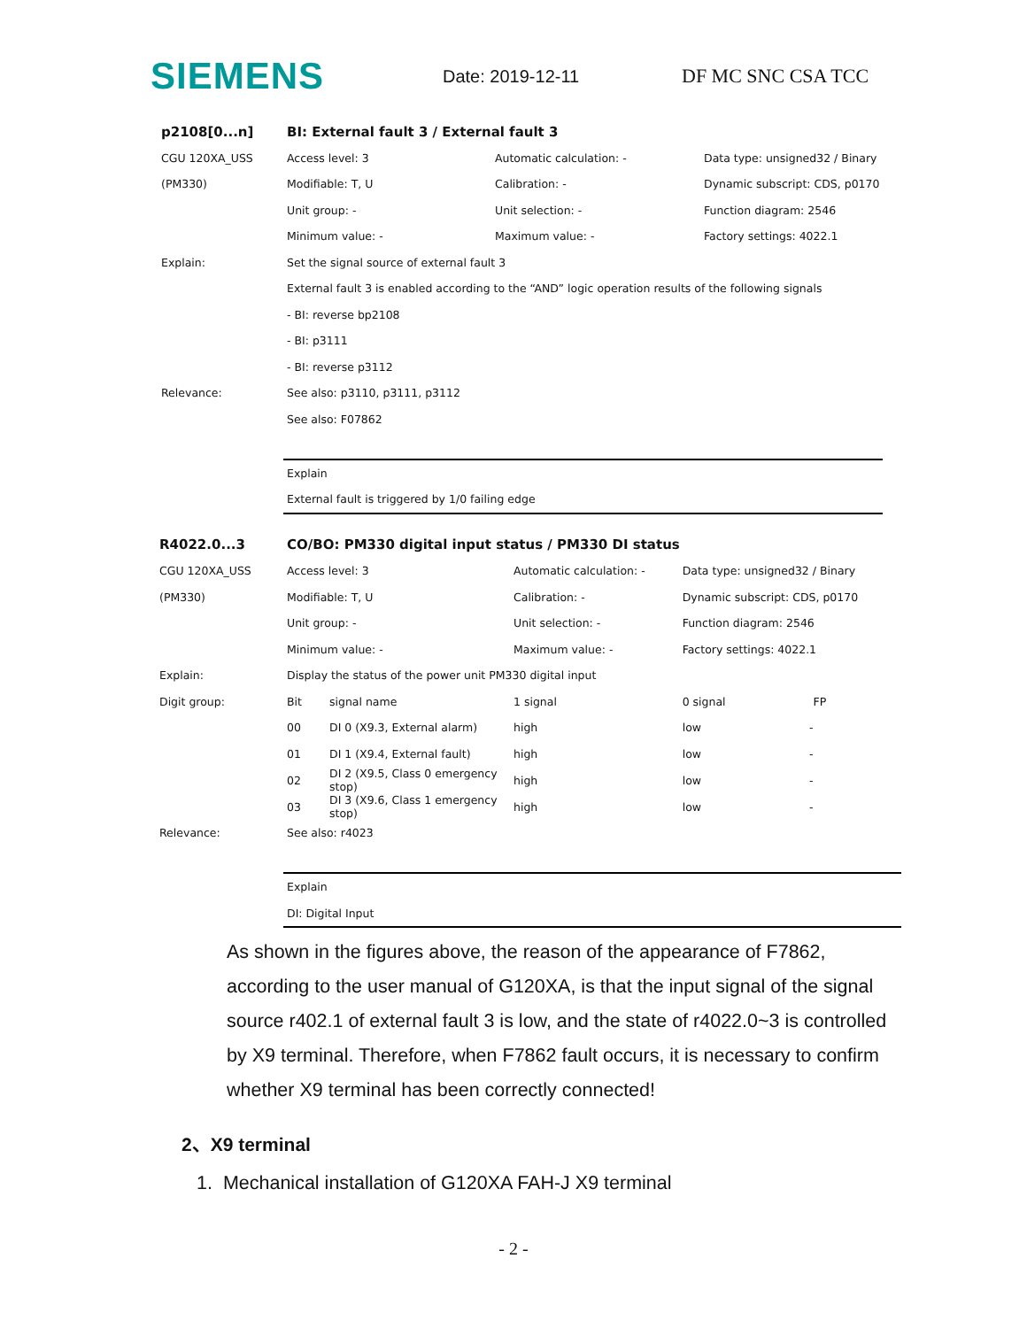SIEMENS
Date: 2019-12-11 DF MC SNC CSA TCC
| p2108[0...n] | BI: External fault 3 / External fault 3 | | |
| CGU 120XA_USS | Access level: 3 | Automatic calculation: - | Data type: unsigned32 / Binary |
| (PM330) | Modifiable: T, U | Calibration: - | Dynamic subscript: CDS, p0170 |
| | Unit group: - | Unit selection: - | Function diagram: 2546 |
| | Minimum value: - | Maximum value: - | Factory settings: 4022.1 |
| Explain: | Set the signal source of external fault 3 | | |
| | External fault 3 is enabled according to the “AND” logic operation results of the following signals | | |
| | - BI: reverse bp2108 | | |
| | - BI: p3111 | | |
| | - BI: reverse p3112 | | |
| Relevance: | See also: p3110, p3111, p3112 | | |
| | See also: F07862 | | |
| | Explain | | |
| | External fault is triggered by 1/0 failing edge | | |
| R4022.0...3 | CO/BO: PM330 digital input status / PM330 DI status | | | |
| CGU 120XA_USS | Access level: 3 | | Automatic calculation: - | Data type: unsigned32 / Binary |
| (PM330) | Modifiable: T, U | | Calibration: - | Dynamic subscript: CDS, p0170 |
| | Unit group: - | | Unit selection: - | Function diagram: 2546 |
| | Minimum value: - | | Maximum value: - | Factory settings: 4022.1 |
| Explain: | Display the status of the power unit PM330 digital input | | | |
| Digit group: | Bit | signal name | 1 signal | 0 signal FP |
| | 00 | DI 0 (X9.3, External alarm) | high | low - |
| | 01 | DI 1 (X9.4, External fault) | high | low - |
| | 02 | DI 2 (X9.5, Class 0 emergency stop) | high | low - |
| | 03 | DI 3 (X9.6, Class 1 emergency stop) | high | low - |
| Relevance: | See also: r4023 | | | |
| | Explain | | | |
| | DI: Digital Input | | | |
As shown in the figures above, the reason of the appearance of F7862, according to the user manual of G120XA, is that the input signal of the signal source r402.1 of external fault 3 is low, and the state of r4022.0~3 is controlled by X9 terminal. Therefore, when F7862 fault occurs, it is necessary to confirm whether X9 terminal has been correctly connected!
2、X9 terminal
1. Mechanical installation of G120XA FAH-J X9 terminal
- 2 -